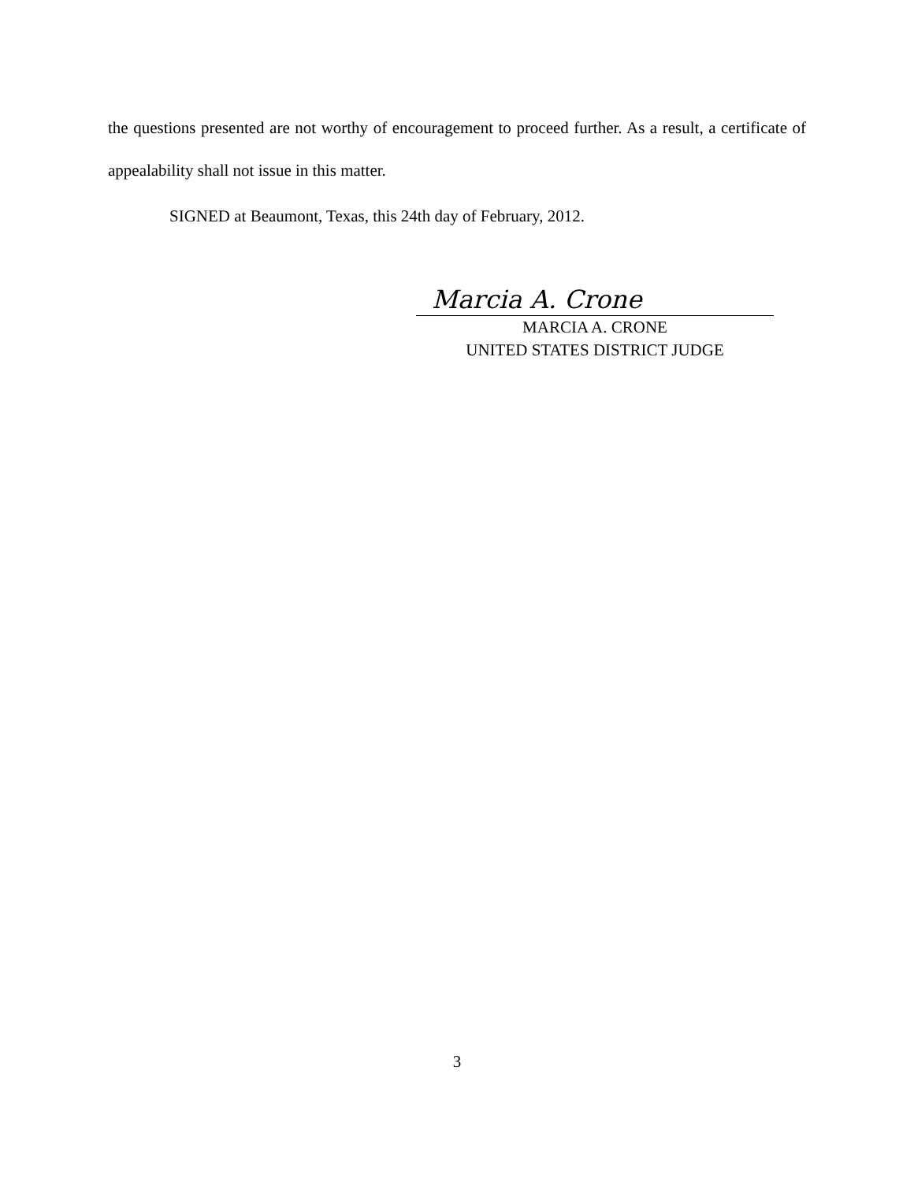the questions presented are not worthy of encouragement to proceed further. As a result, a certificate of appealability shall not issue in this matter.
SIGNED at Beaumont, Texas, this 24th day of February, 2012.
Marcia A. Crone
MARCIA A. CRONE
UNITED STATES DISTRICT JUDGE
3